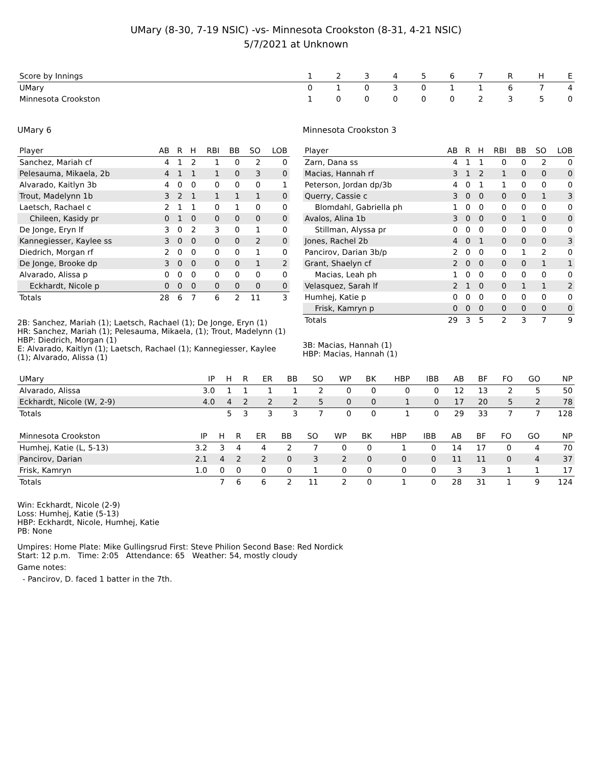UMary (8-30, 7-19 NSIC) -vs- Minnesota Crookston (8-31, 4-21 NSIC)
5/7/2021 at Unknown
| Score by Innings | 1 | 2 | 3 | 4 | 5 | 6 | 7 | R | H | E |
| --- | --- | --- | --- | --- | --- | --- | --- | --- | --- | --- |
| UMary | 0 | 1 | 0 | 3 | 0 | 1 | 1 | 6 | 7 | 4 |
| Minnesota Crookston | 1 | 0 | 0 | 0 | 0 | 0 | 2 | 3 | 5 | 0 |
UMary 6
| Player | AB | R | H | RBI | BB | SO | LOB |
| --- | --- | --- | --- | --- | --- | --- | --- |
| Sanchez, Mariah cf | 4 | 1 | 2 | 1 | 0 | 2 | 0 |
| Pelesauma, Mikaela, 2b | 4 | 1 | 1 | 1 | 0 | 3 | 0 |
| Alvarado, Kaitlyn 3b | 4 | 0 | 0 | 0 | 0 | 0 | 1 |
| Trout, Madelynn 1b | 3 | 2 | 1 | 1 | 1 | 1 | 0 |
| Laetsch, Rachael c | 2 | 1 | 1 | 0 | 1 | 0 | 0 |
| Chileen, Kasidy pr | 0 | 1 | 0 | 0 | 0 | 0 | 0 |
| De Jonge, Eryn lf | 3 | 0 | 2 | 3 | 0 | 1 | 0 |
| Kannegiesser, Kaylee ss | 3 | 0 | 0 | 0 | 0 | 2 | 0 |
| Diedrich, Morgan rf | 2 | 0 | 0 | 0 | 0 | 1 | 0 |
| De Jonge, Brooke dp | 3 | 0 | 0 | 0 | 0 | 1 | 2 |
| Alvarado, Alissa p | 0 | 0 | 0 | 0 | 0 | 0 | 0 |
| Eckhardt, Nicole p | 0 | 0 | 0 | 0 | 0 | 0 | 0 |
| Totals | 28 | 6 | 7 | 6 | 2 | 11 | 3 |
2B: Sanchez, Mariah (1); Laetsch, Rachael (1); De Jonge, Eryn (1)
HR: Sanchez, Mariah (1); Pelesauma, Mikaela, (1); Trout, Madelynn (1)
HBP: Diedrich, Morgan (1)
E: Alvarado, Kaitlyn (1); Laetsch, Rachael (1); Kannegiesser, Kaylee (1); Alvarado, Alissa (1)
Minnesota Crookston 3
| Player | AB | R | H | RBI | BB | SO | LOB |
| --- | --- | --- | --- | --- | --- | --- | --- |
| Zarn, Dana ss | 4 | 1 | 1 | 0 | 0 | 2 | 0 |
| Macias, Hannah rf | 3 | 1 | 2 | 1 | 0 | 0 | 0 |
| Peterson, Jordan dp/3b | 4 | 0 | 1 | 1 | 0 | 0 | 0 |
| Querry, Cassie c | 3 | 0 | 0 | 0 | 0 | 1 | 3 |
| Blomdahl, Gabriella ph | 1 | 0 | 0 | 0 | 0 | 0 | 0 |
| Avalos, Alina 1b | 3 | 0 | 0 | 0 | 1 | 0 | 0 |
| Stillman, Alyssa pr | 0 | 0 | 0 | 0 | 0 | 0 | 0 |
| Jones, Rachel 2b | 4 | 0 | 1 | 0 | 0 | 0 | 3 |
| Pancirov, Darian 3b/p | 2 | 0 | 0 | 0 | 1 | 2 | 0 |
| Grant, Shaelyn cf | 2 | 0 | 0 | 0 | 0 | 1 | 1 |
| Macias, Leah ph | 1 | 0 | 0 | 0 | 0 | 0 | 0 |
| Velasquez, Sarah lf | 2 | 1 | 0 | 0 | 1 | 1 | 2 |
| Humhej, Katie p | 0 | 0 | 0 | 0 | 0 | 0 | 0 |
| Frisk, Kamryn p | 0 | 0 | 0 | 0 | 0 | 0 | 0 |
| Totals | 29 | 3 | 5 | 2 | 3 | 7 | 9 |
3B: Macias, Hannah (1)
HBP: Macias, Hannah (1)
| UMary | IP | H | R | ER | BB | SO | WP | BK | HBP | IBB | AB | BF | FO | GO | NP |
| --- | --- | --- | --- | --- | --- | --- | --- | --- | --- | --- | --- | --- | --- | --- | --- |
| Alvarado, Alissa | 3.0 | 1 | 1 | 1 | 1 | 2 | 0 | 0 | 0 | 0 | 12 | 13 | 2 | 5 | 50 |
| Eckhardt, Nicole (W, 2-9) | 4.0 | 4 | 2 | 2 | 2 | 5 | 0 | 0 | 1 | 0 | 17 | 20 | 5 | 2 | 78 |
| Totals | | 5 | 3 | 3 | 3 | 7 | 0 | 0 | 1 | 0 | 29 | 33 | 7 | 7 | 128 |
| Minnesota Crookston | IP | H | R | ER | BB | SO | WP | BK | HBP | IBB | AB | BF | FO | GO | NP |
| --- | --- | --- | --- | --- | --- | --- | --- | --- | --- | --- | --- | --- | --- | --- | --- |
| Humhej, Katie (L, 5-13) | 3.2 | 3 | 4 | 4 | 2 | 7 | 0 | 0 | 1 | 0 | 14 | 17 | 0 | 4 | 70 |
| Pancirov, Darian | 2.1 | 4 | 2 | 2 | 0 | 3 | 2 | 0 | 0 | 0 | 11 | 11 | 0 | 4 | 37 |
| Frisk, Kamryn | 1.0 | 0 | 0 | 0 | 0 | 1 | 0 | 0 | 0 | 0 | 3 | 3 | 1 | 1 | 17 |
| Totals | | 7 | 6 | 6 | 2 | 11 | 2 | 0 | 1 | 0 | 28 | 31 | 1 | 9 | 124 |
Win: Eckhardt, Nicole (2-9)
Loss: Humhej, Katie (5-13)
HBP: Eckhardt, Nicole, Humhej, Katie
PB: None
Umpires: Home Plate: Mike Gullingsrud First: Steve Philion Second Base: Red Nordick
Start: 12 p.m. Time: 2:05 Attendance: 65 Weather: 54, mostly cloudy
Game notes:
- Pancirov, D. faced 1 batter in the 7th.